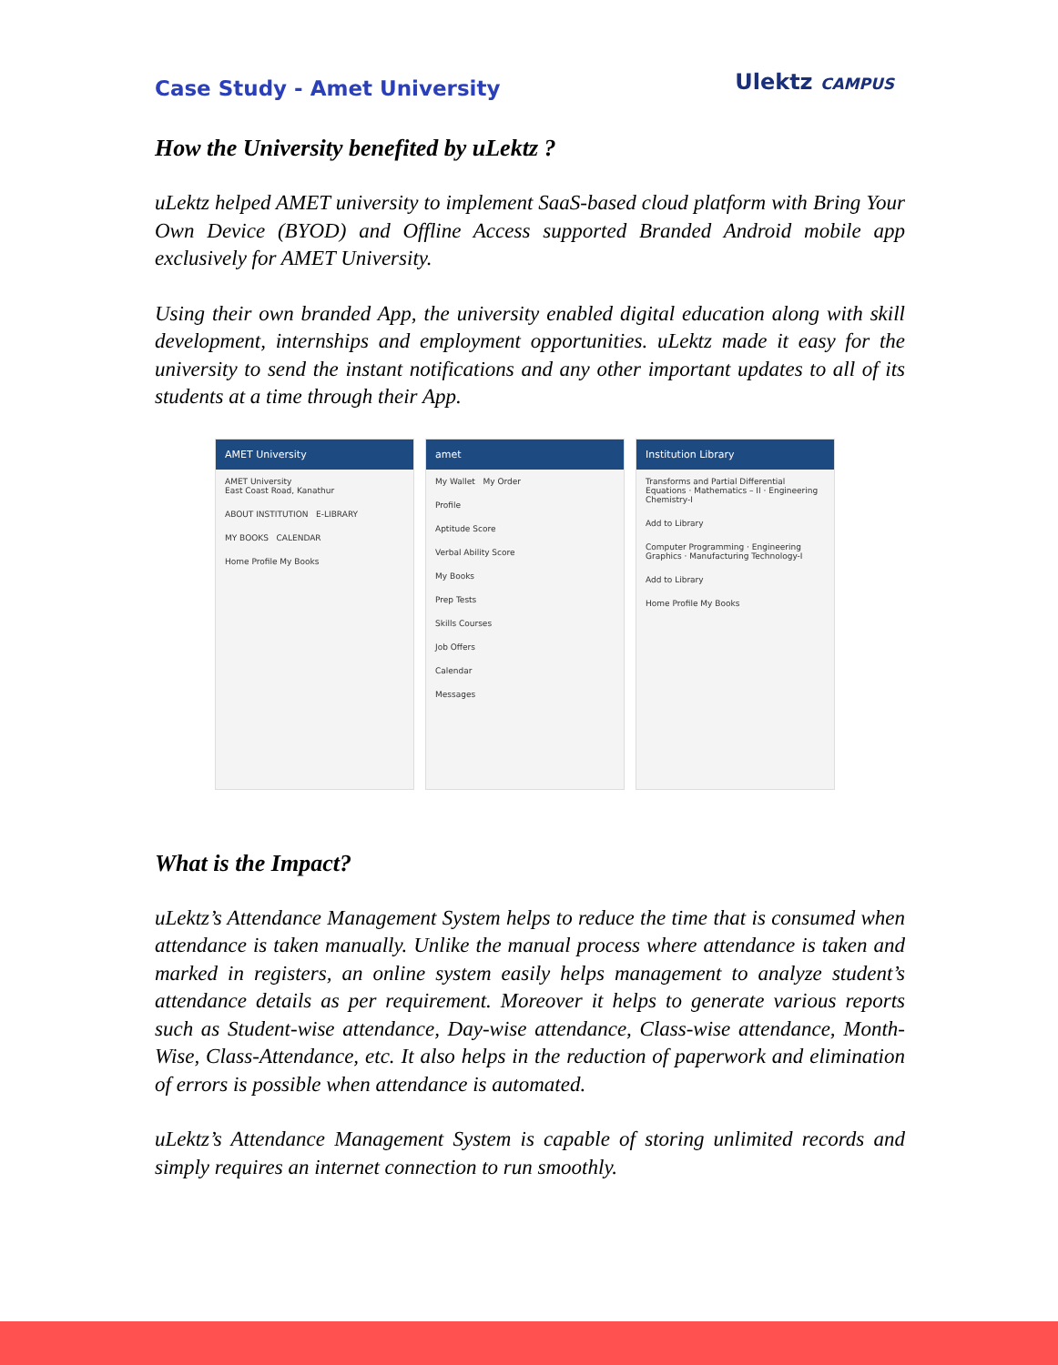Case Study - Amet University
Ulektz CAMPUS
How the University benefited by uLektz ?
uLektz helped AMET university to implement SaaS-based cloud platform with Bring Your Own Device (BYOD) and Offline Access supported Branded Android mobile app exclusively for AMET University.
Using their own branded App, the university enabled digital education along with skill development, internships and employment opportunities. uLektz made it easy for the university to send the instant notifications and any other important updates to all of its students at a time through their App.
AMET University
AMET University
East Coast Road, Kanathur
ABOUT INSTITUTION E-LIBRARY
MY BOOKS CALENDAR
Home Profile My Books
amet
My Wallet My Order
Profile
Aptitude Score
Verbal Ability Score
My Books
Prep Tests
Skills Courses
Job Offers
Calendar
Messages
Institution Library
Transforms and Partial Differential Equations · Mathematics – II · Engineering Chemistry-I
Add to Library
Computer Programming · Engineering Graphics · Manufacturing Technology-I
Add to Library
Home Profile My Books
What is the Impact?
uLektz’s Attendance Management System helps to reduce the time that is consumed when attendance is taken manually. Unlike the manual process where attendance is taken and marked in registers, an online system easily helps management to analyze student’s attendance details as per requirement. Moreover it helps to generate various reports such as Student-wise attendance, Day-wise attendance, Class-wise attendance, Month-Wise, Class-Attendance, etc. It also helps in the reduction of paperwork and elimination of errors is possible when attendance is automated.
uLektz’s Attendance Management System is capable of storing unlimited records and simply requires an internet connection to run smoothly.